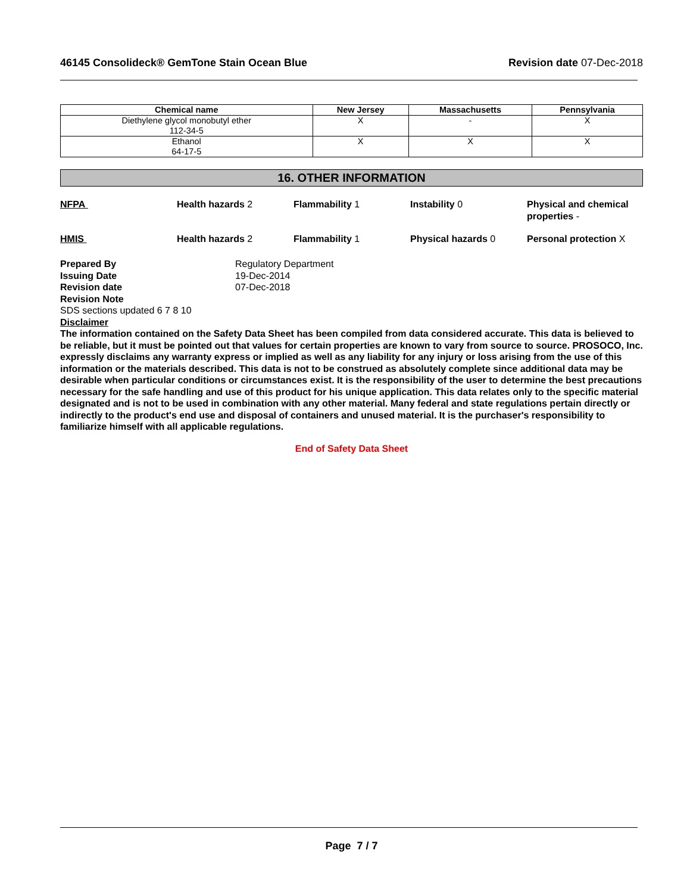46145 Consolideck® GemTone Stain Ocean Blue
Revision date 07-Dec-2018
| Chemical name | New Jersey | Massachusetts | Pennsylvania |
| --- | --- | --- | --- |
| Diethylene glycol monobutyl ether 112-34-5 | X | - | X |
| Ethanol 64-17-5 | X | X | X |
16. OTHER INFORMATION
NFPA
Health hazards 2
Flammability 1
Instability 0
Physical and chemical properties -
HMIS
Health hazards 2
Flammability 1
Physical hazards 0
Personal protection X
Prepared By Regulatory Department
Issuing Date 19-Dec-2014
Revision date 07-Dec-2018
Revision Note
SDS sections updated 6 7 8 10
Disclaimer
The information contained on the Safety Data Sheet has been compiled from data considered accurate. This data is believed to be reliable, but it must be pointed out that values for certain properties are known to vary from source to source. PROSOCO, Inc. expressly disclaims any warranty express or implied as well as any liability for any injury or loss arising from the use of this information or the materials described. This data is not to be construed as absolutely complete since additional data may be desirable when particular conditions or circumstances exist. It is the responsibility of the user to determine the best precautions necessary for the safe handling and use of this product for his unique application. This data relates only to the specific material designated and is not to be used in combination with any other material. Many federal and state regulations pertain directly or indirectly to the product's end use and disposal of containers and unused material. It is the purchaser's responsibility to familiarize himself with all applicable regulations.
End of Safety Data Sheet
Page 7 / 7